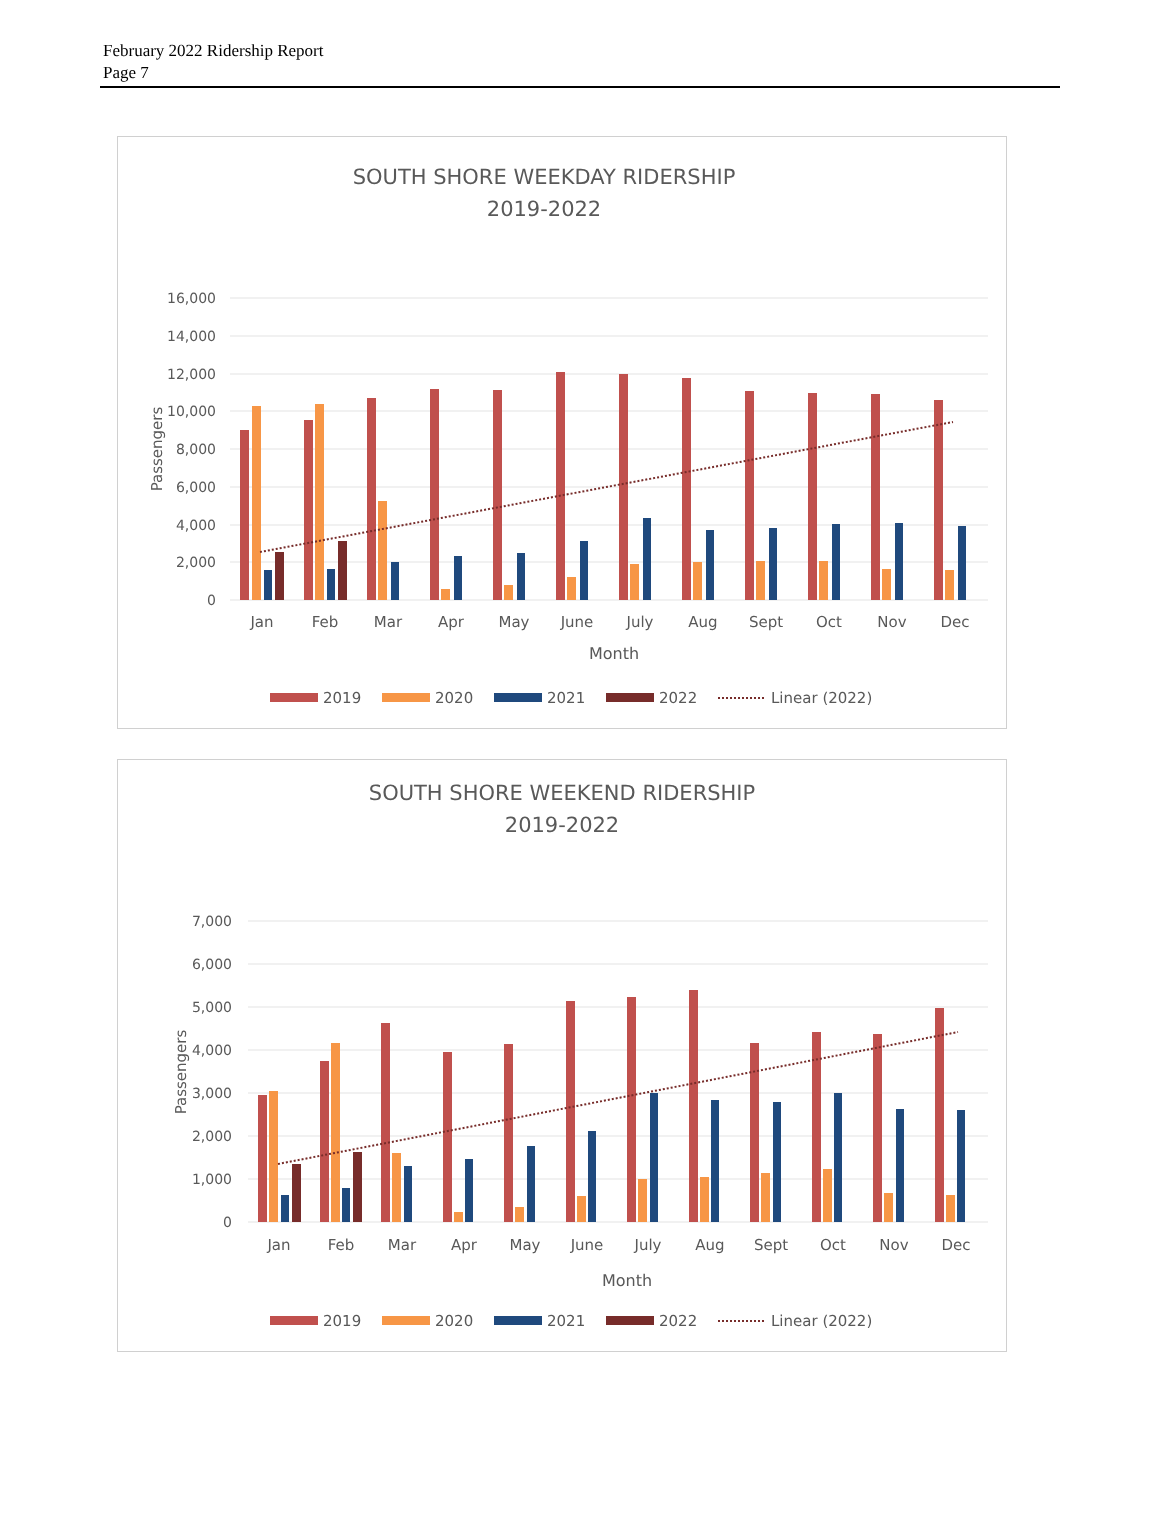February 2022 Ridership Report
Page 7
SOUTH SHORE WEEKDAY RIDERSHIP
2019-2022
16,000
14,000
12,000
10,000
8,000
6,000
4,000
2,000
0
Passengers
Jan
Feb
Mar
Apr
May
June
July
Aug
Sept
Oct
Nov
Dec
Month
2019
2020
2021
2022
Linear (2022)
SOUTH SHORE WEEKEND RIDERSHIP
2019-2022
7,000
6,000
5,000
4,000
3,000
2,000
1,000
0
Passengers
Jan
Feb
Mar
Apr
May
June
July
Aug
Sept
Oct
Nov
Dec
Month
2019
2020
2021
2022
Linear (2022)